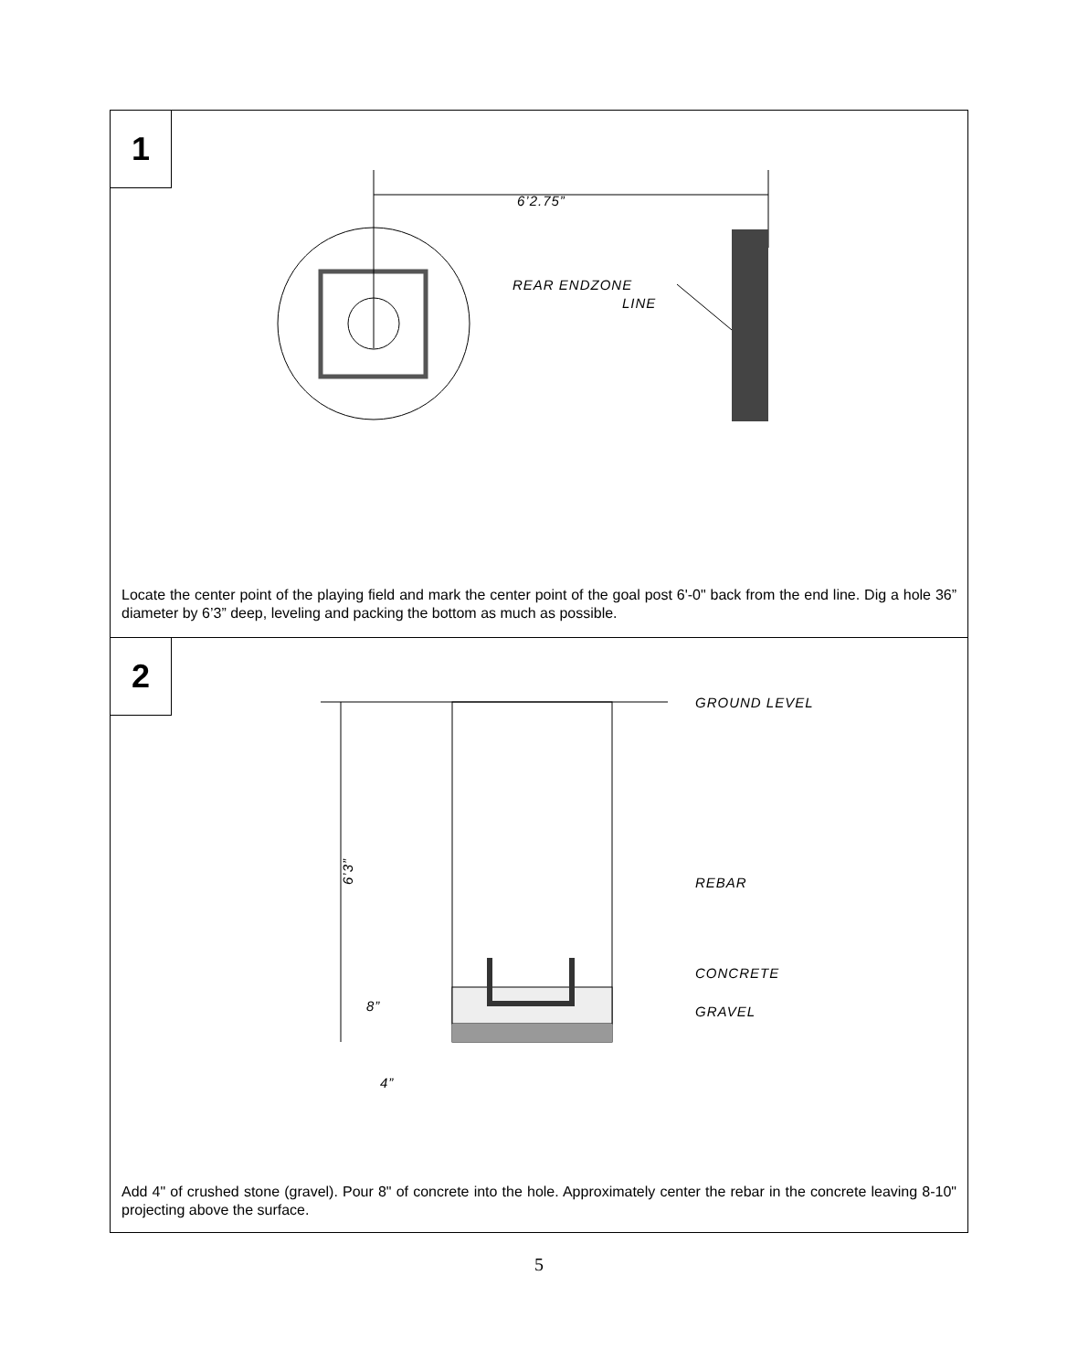1
6’2.75”
REAR ENDZONE
LINE
Locate the center point of the playing field and mark the center point of the goal post 6'-0" back from the end line. Dig a hole 36” diameter by 6’3” deep, leveling and packing the bottom as much as possible.
2
GROUND LEVEL
REBAR
CONCRETE
GRAVEL
6’3”
8”
4”
Add 4" of crushed stone (gravel). Pour 8" of concrete into the hole. Approximately center the rebar in the concrete leaving 8-10" projecting above the surface.
5